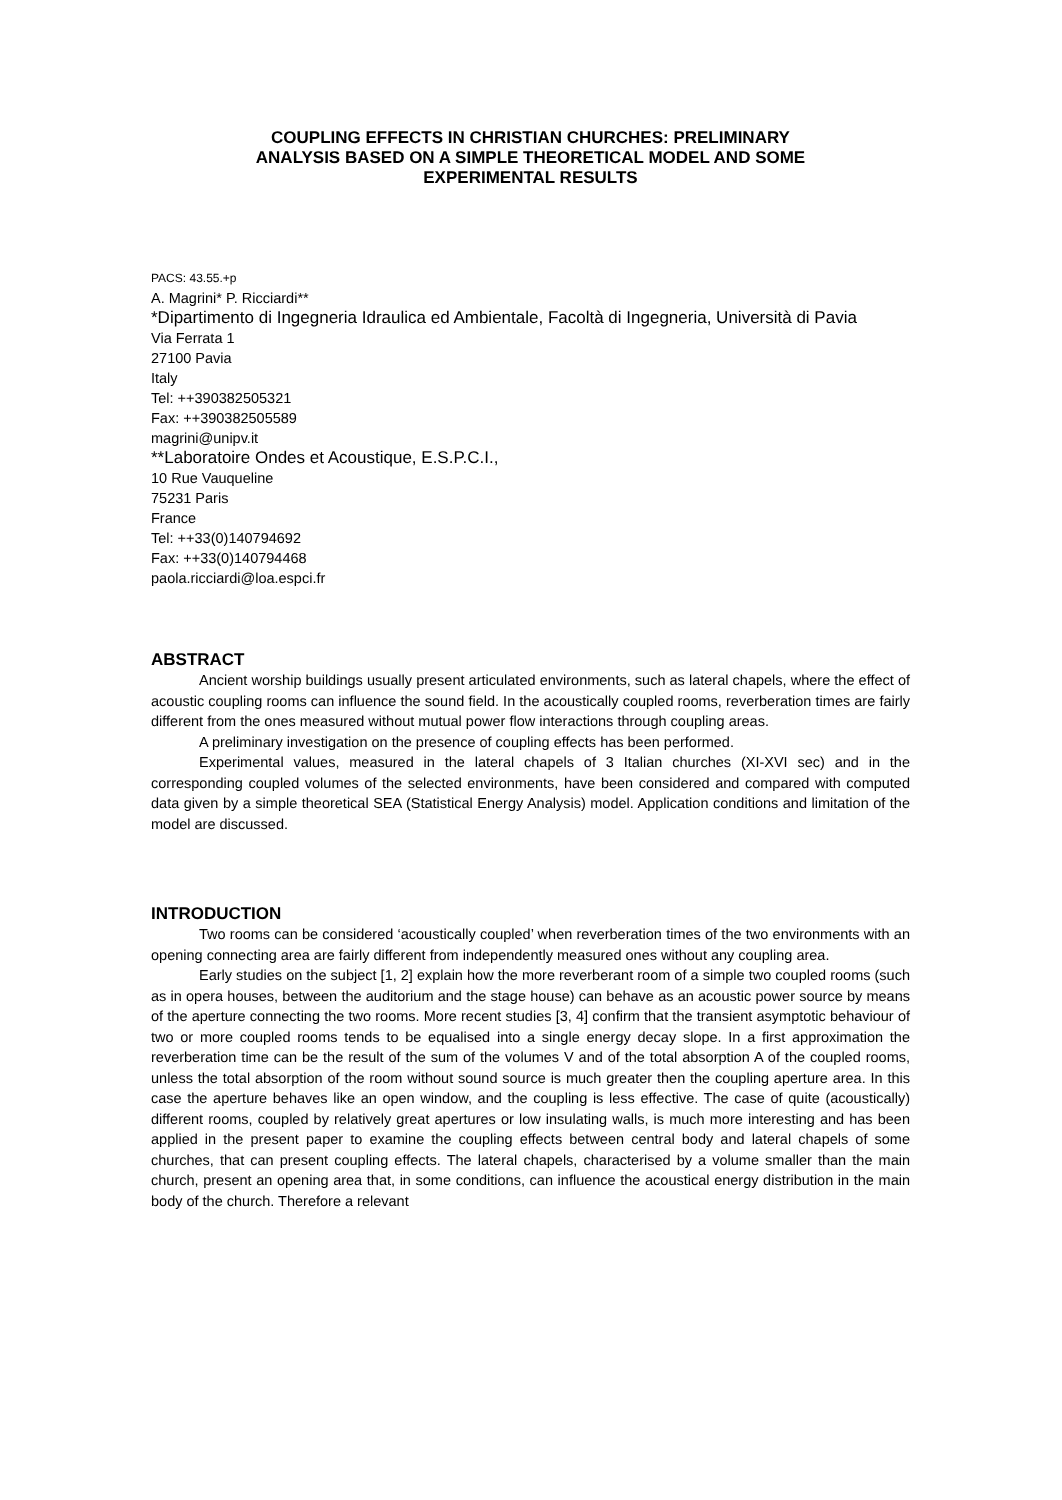COUPLING EFFECTS IN CHRISTIAN CHURCHES: PRELIMINARY
ANALYSIS BASED ON A SIMPLE THEORETICAL MODEL AND SOME
EXPERIMENTAL RESULTS
PACS: 43.55.+p
A. Magrini* P. Ricciardi**
*Dipartimento di Ingegneria Idraulica ed Ambientale, Facoltà di Ingegneria, Università di Pavia
Via Ferrata 1
27100 Pavia
Italy
Tel: ++390382505321
Fax: ++390382505589
magrini@unipv.it
**Laboratoire Ondes et Acoustique, E.S.P.C.I.,
10 Rue Vauqueline
75231 Paris
France
Tel: ++33(0)140794692
Fax: ++33(0)140794468
paola.ricciardi@loa.espci.fr
ABSTRACT
Ancient worship buildings usually present articulated environments, such as lateral chapels, where the effect of acoustic coupling rooms can influence the sound field. In the acoustically coupled rooms, reverberation times are fairly different from the ones measured without mutual power flow interactions through coupling areas.
A preliminary investigation on the presence of coupling effects has been performed.
Experimental values, measured in the lateral chapels of 3 Italian churches (XI-XVI sec) and in the corresponding coupled volumes of the selected environments, have been considered and compared with computed data given by a simple theoretical SEA (Statistical Energy Analysis) model. Application conditions and limitation of the model are discussed.
INTRODUCTION
Two rooms can be considered ‘acoustically coupled’ when reverberation times of the two environments with an opening connecting area are fairly different from independently measured ones without any coupling area.
Early studies on the subject [1, 2] explain how the more reverberant room of a simple two coupled rooms (such as in opera houses, between the auditorium and the stage house) can behave as an acoustic power source by means of the aperture connecting the two rooms. More recent studies [3, 4] confirm that the transient asymptotic behaviour of two or more coupled rooms tends to be equalised into a single energy decay slope. In a first approximation the reverberation time can be the result of the sum of the volumes V and of the total absorption A of the coupled rooms, unless the total absorption of the room without sound source is much greater then the coupling aperture area. In this case the aperture behaves like an open window, and the coupling is less effective. The case of quite (acoustically) different rooms, coupled by relatively great apertures or low insulating walls, is much more interesting and has been applied in the present paper to examine the coupling effects between central body and lateral chapels of some churches, that can present coupling effects. The lateral chapels, characterised by a volume smaller than the main church, present an opening area that, in some conditions, can influence the acoustical energy distribution in the main body of the church. Therefore a relevant